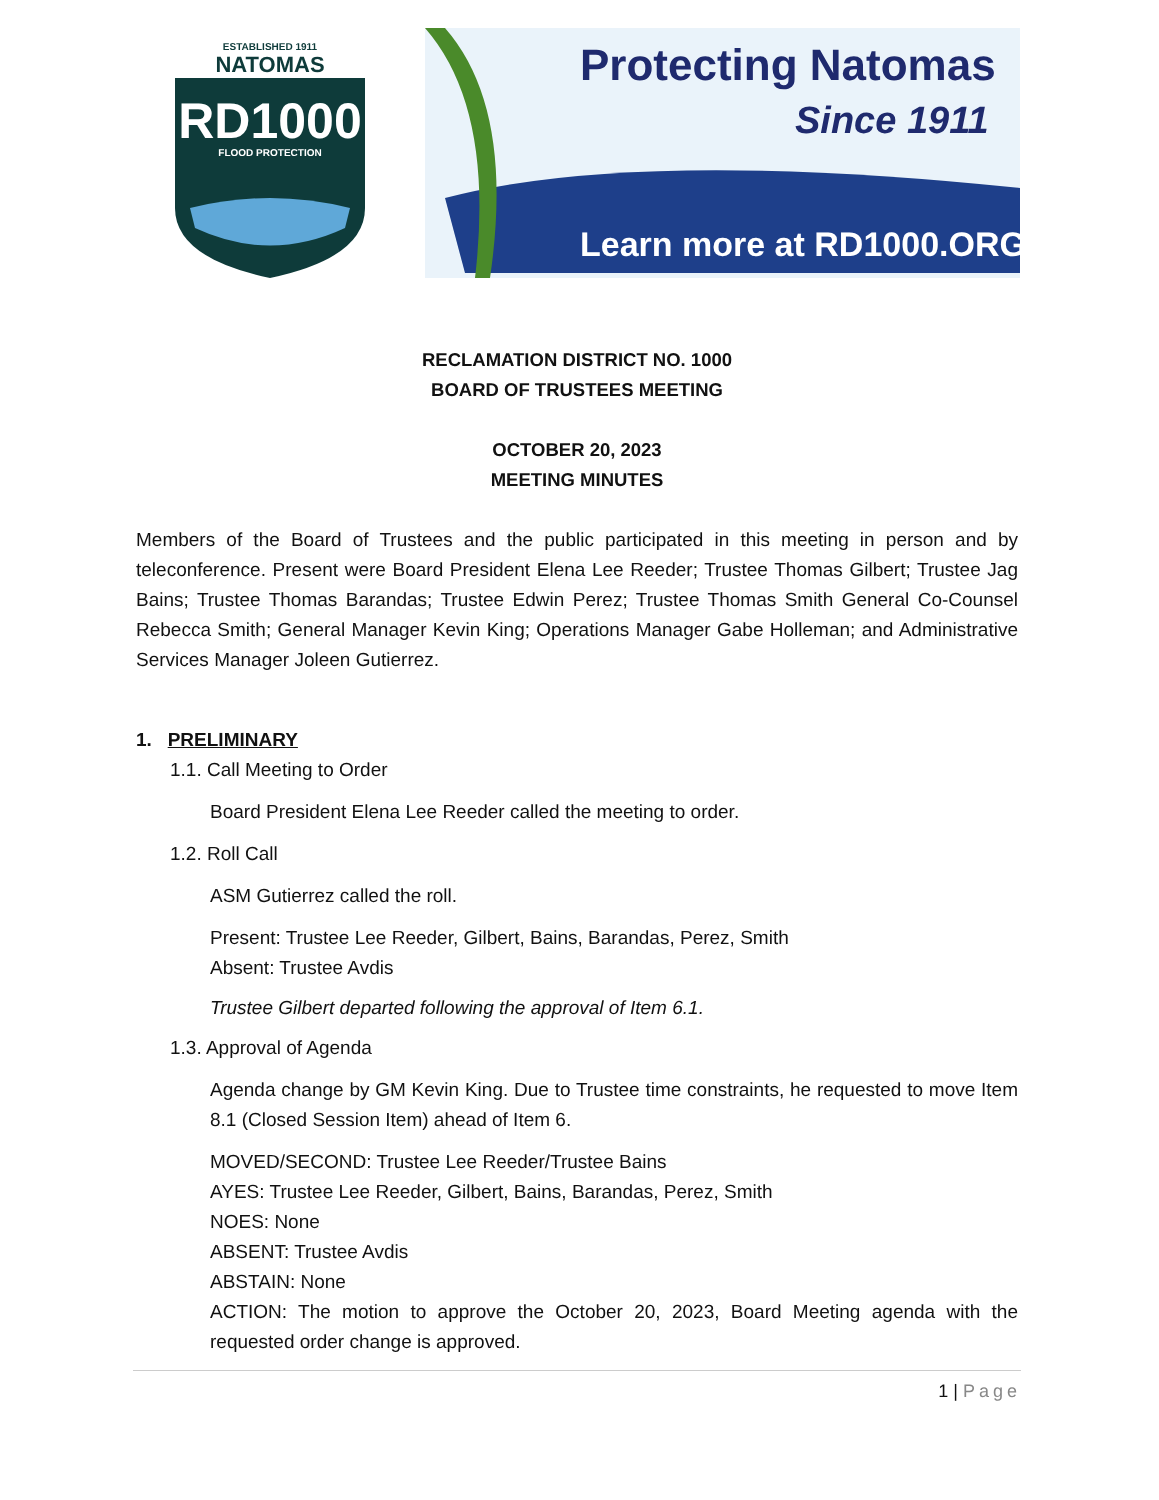Protecting Natomas
Since 1911
Learn more at RD1000.ORG
ESTABLISHED 1911
NATOMAS
RD1000
FLOOD PROTECTION
RECLAMATION DISTRICT NO. 1000
BOARD OF TRUSTEES MEETING
OCTOBER 20, 2023
MEETING MINUTES
Members of the Board of Trustees and the public participated in this meeting in person and by teleconference. Present were Board President Elena Lee Reeder; Trustee Thomas Gilbert; Trustee Jag Bains; Trustee Thomas Barandas; Trustee Edwin Perez; Trustee Thomas Smith General Co-Counsel Rebecca Smith; General Manager Kevin King; Operations Manager Gabe Holleman; and Administrative Services Manager Joleen Gutierrez.
1. PRELIMINARY
1.1. Call Meeting to Order
Board President Elena Lee Reeder called the meeting to order.
1.2. Roll Call
ASM Gutierrez called the roll.
Present: Trustee Lee Reeder, Gilbert, Bains, Barandas, Perez, Smith
Absent: Trustee Avdis
Trustee Gilbert departed following the approval of Item 6.1.
1.3. Approval of Agenda
Agenda change by GM Kevin King. Due to Trustee time constraints, he requested to move Item 8.1 (Closed Session Item) ahead of Item 6.
MOVED/SECOND: Trustee Lee Reeder/Trustee Bains
AYES: Trustee Lee Reeder, Gilbert, Bains, Barandas, Perez, Smith
NOES: None
ABSENT: Trustee Avdis
ABSTAIN: None
ACTION: The motion to approve the October 20, 2023, Board Meeting agenda with the requested order change is approved.
1 | Page